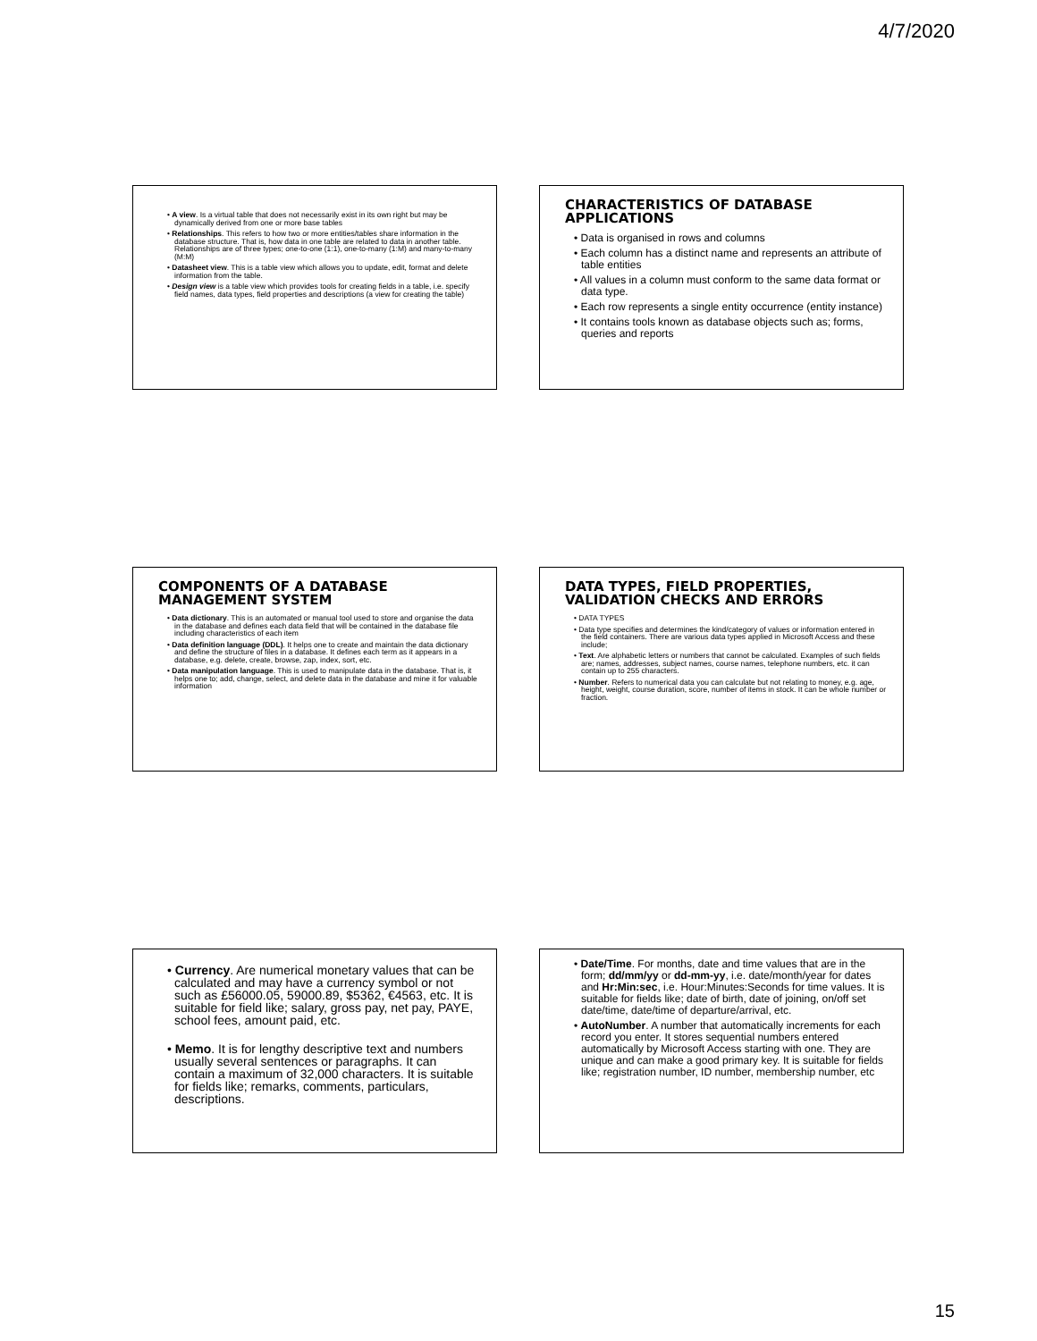4/7/2020
• A view. Is a virtual table that does not necessarily exist in its own right but may be dynamically derived from one or more base tables
• Relationships. This refers to how two or more entities/tables share information in the database structure. That is, how data in one table are related to data in another table. Relationships are of three types; one-to-one (1:1), one-to-many (1:M) and many-to-many (M:M)
• Datasheet view. This is a table view which allows you to update, edit, format and delete information from the table.
• Design view is a table view which provides tools for creating fields in a table, i.e. specify field names, data types, field properties and descriptions (a view for creating the table)
CHARACTERISTICS OF DATABASE APPLICATIONS
• Data is organised in rows and columns
• Each column has a distinct name and represents an attribute of table entities
• All values in a column must conform to the same data format or data type.
• Each row represents a single entity occurrence (entity instance)
• It contains tools known as database objects such as; forms, queries and reports
COMPONENTS OF A DATABASE MANAGEMENT SYSTEM
• Data dictionary. This is an automated or manual tool used to store and organise the data in the database and defines each data field that will be contained in the database file including characteristics of each item
• Data definition language (DDL). It helps one to create and maintain the data dictionary and define the structure of files in a database. It defines each term as it appears in a database, e.g. delete, create, browse, zap, index, sort, etc.
• Data manipulation language. This is used to manipulate data in the database. That is, it helps one to; add, change, select, and delete data in the database and mine it for valuable information
DATA TYPES, FIELD PROPERTIES, VALIDATION CHECKS AND ERRORS
• DATA TYPES
• Data type specifies and determines the kind/category of values or information entered in the field containers. There are various data types applied in Microsoft Access and these include;
• Text. Are alphabetic letters or numbers that cannot be calculated. Examples of such fields are; names, addresses, subject names, course names, telephone numbers, etc. it can contain up to 255 characters.
• Number. Refers to numerical data you can calculate but not relating to money, e.g. age, height, weight, course duration, score, number of items in stock. It can be whole number or fraction.
• Currency. Are numerical monetary values that can be calculated and may have a currency symbol or not such as £56000.05, 59000.89, $5362, €4563, etc. It is suitable for field like; salary, gross pay, net pay, PAYE, school fees, amount paid, etc.
• Memo. It is for lengthy descriptive text and numbers usually several sentences or paragraphs. It can contain a maximum of 32,000 characters. It is suitable for fields like; remarks, comments, particulars, descriptions.
• Date/Time. For months, date and time values that are in the form; dd/mm/yy or dd-mm-yy, i.e. date/month/year for dates and Hr:Min:sec, i.e. Hour:Minutes:Seconds for time values. It is suitable for fields like; date of birth, date of joining, on/off set date/time, date/time of departure/arrival, etc.
• AutoNumber. A number that automatically increments for each record you enter. It stores sequential numbers entered automatically by Microsoft Access starting with one. They are unique and can make a good primary key. It is suitable for fields like; registration number, ID number, membership number, etc
15